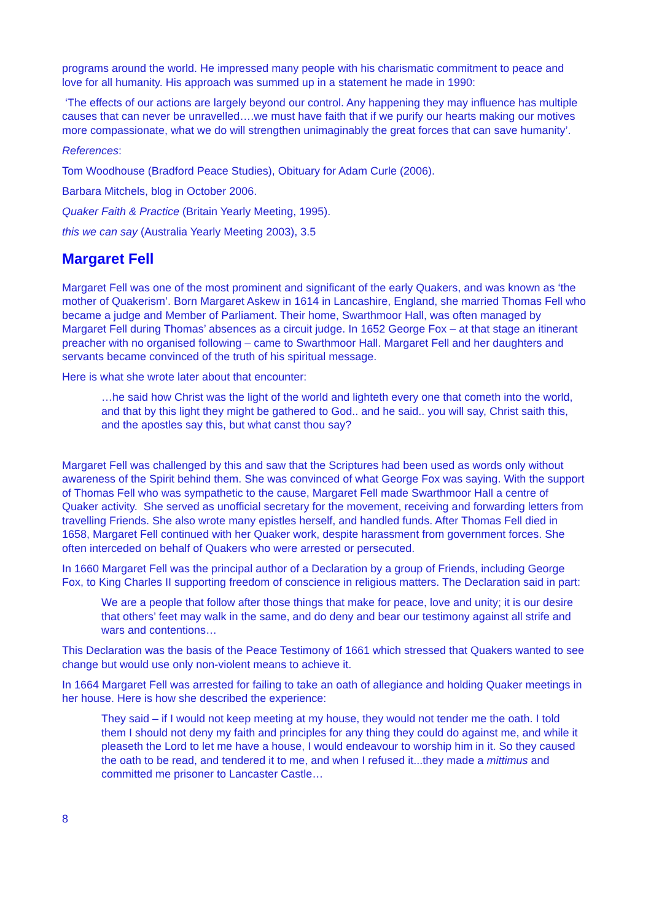programs around the world. He impressed many people with his charismatic commitment to peace and love for all humanity. His approach was summed up in a statement he made in 1990:
‘The effects of our actions are largely beyond our control. Any happening they may influence has multiple causes that can never be unravelled….we must have faith that if we purify our hearts making our motives more compassionate, what we do will strengthen unimaginably the great forces that can save humanity’.
References:
Tom Woodhouse (Bradford Peace Studies), Obituary for Adam Curle (2006).
Barbara Mitchels, blog in October 2006.
Quaker Faith & Practice (Britain Yearly Meeting, 1995).
this we can say (Australia Yearly Meeting 2003), 3.5
Margaret Fell
Margaret Fell was one of the most prominent and significant of the early Quakers, and was known as ‘the mother of Quakerism’. Born Margaret Askew in 1614 in Lancashire, England, she married Thomas Fell who became a judge and Member of Parliament. Their home, Swarthmoor Hall, was often managed by Margaret Fell during Thomas’ absences as a circuit judge. In 1652 George Fox – at that stage an itinerant preacher with no organised following – came to Swarthmoor Hall. Margaret Fell and her daughters and servants became convinced of the truth of his spiritual message.
Here is what she wrote later about that encounter:
…he said how Christ was the light of the world and lighteth every one that cometh into the world, and that by this light they might be gathered to God.. and he said.. you will say, Christ saith this, and the apostles say this, but what canst thou say?
Margaret Fell was challenged by this and saw that the Scriptures had been used as words only without awareness of the Spirit behind them. She was convinced of what George Fox was saying. With the support of Thomas Fell who was sympathetic to the cause, Margaret Fell made Swarthmoor Hall a centre of Quaker activity. She served as unofficial secretary for the movement, receiving and forwarding letters from travelling Friends. She also wrote many epistles herself, and handled funds. After Thomas Fell died in 1658, Margaret Fell continued with her Quaker work, despite harassment from government forces. She often interceded on behalf of Quakers who were arrested or persecuted.
In 1660 Margaret Fell was the principal author of a Declaration by a group of Friends, including George Fox, to King Charles II supporting freedom of conscience in religious matters. The Declaration said in part:
We are a people that follow after those things that make for peace, love and unity; it is our desire that others’ feet may walk in the same, and do deny and bear our testimony against all strife and wars and contentions…
This Declaration was the basis of the Peace Testimony of 1661 which stressed that Quakers wanted to see change but would use only non-violent means to achieve it.
In 1664 Margaret Fell was arrested for failing to take an oath of allegiance and holding Quaker meetings in her house. Here is how she described the experience:
They said – if I would not keep meeting at my house, they would not tender me the oath. I told them I should not deny my faith and principles for any thing they could do against me, and while it pleaseth the Lord to let me have a house, I would endeavour to worship him in it. So they caused the oath to be read, and tendered it to me, and when I refused it...they made a mittimus and committed me prisoner to Lancaster Castle…
8